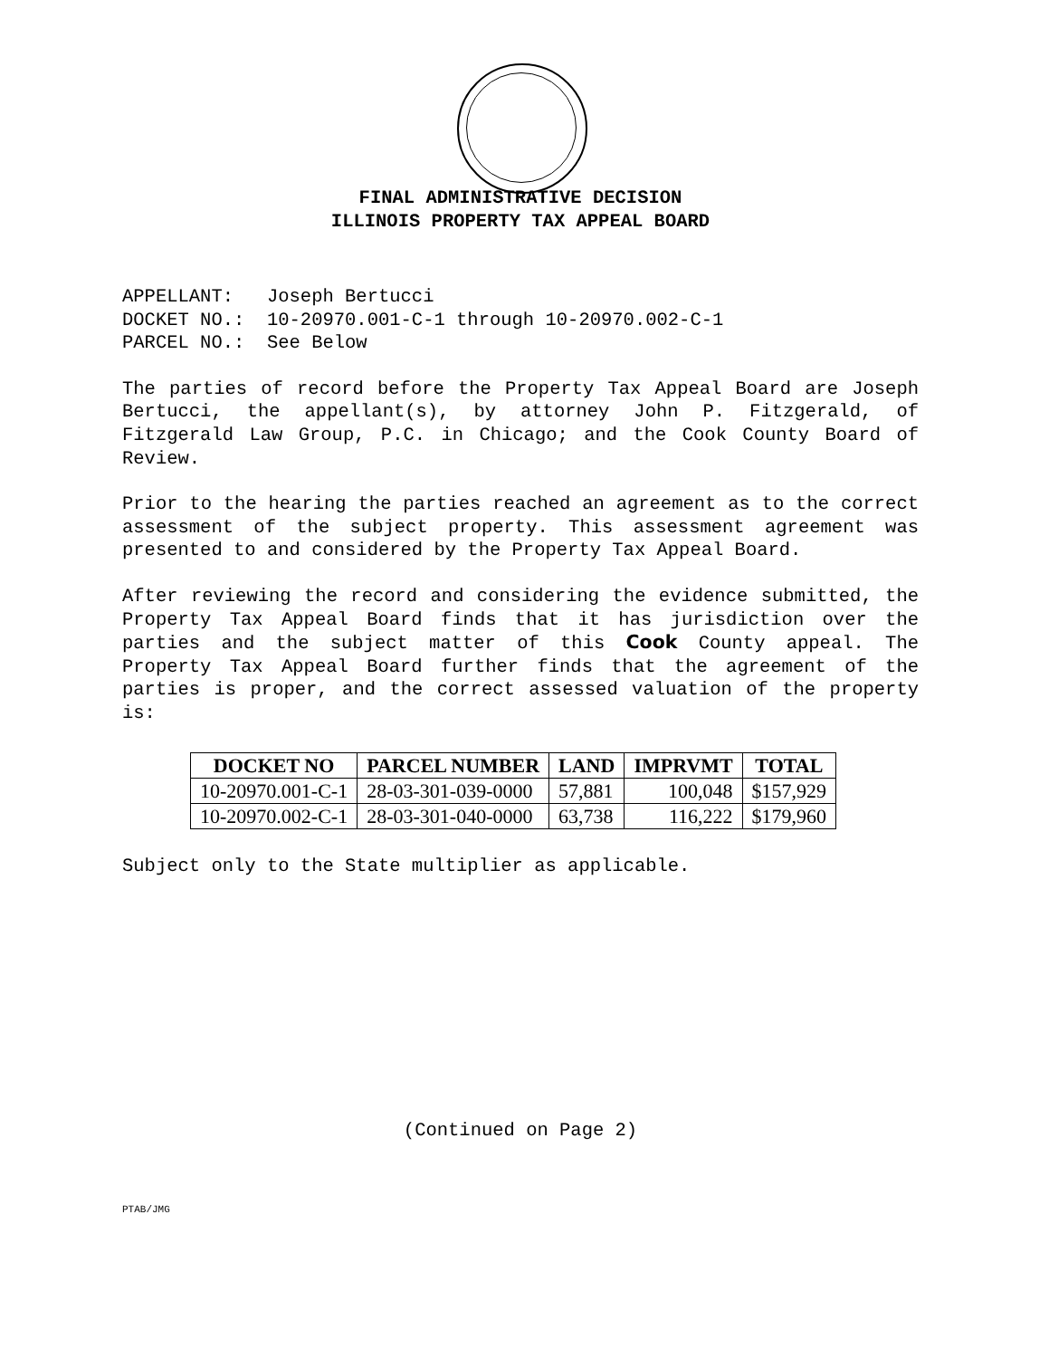FINAL ADMINISTRATIVE DECISION
ILLINOIS PROPERTY TAX APPEAL BOARD
APPELLANT: Joseph Bertucci
DOCKET NO.: 10-20970.001-C-1 through 10-20970.002-C-1
PARCEL NO.: See Below
The parties of record before the Property Tax Appeal Board are Joseph Bertucci, the appellant(s), by attorney John P. Fitzgerald, of Fitzgerald Law Group, P.C. in Chicago; and the Cook County Board of Review.
Prior to the hearing the parties reached an agreement as to the correct assessment of the subject property. This assessment agreement was presented to and considered by the Property Tax Appeal Board.
After reviewing the record and considering the evidence submitted, the Property Tax Appeal Board finds that it has jurisdiction over the parties and the subject matter of this Cook County appeal. The Property Tax Appeal Board further finds that the agreement of the parties is proper, and the correct assessed valuation of the property is:
| DOCKET NO | PARCEL NUMBER | LAND | IMPRVMT | TOTAL |
| --- | --- | --- | --- | --- |
| 10-20970.001-C-1 | 28-03-301-039-0000 | 57,881 | 100,048 | $157,929 |
| 10-20970.002-C-1 | 28-03-301-040-0000 | 63,738 | 116,222 | $179,960 |
Subject only to the State multiplier as applicable.
(Continued on Page 2)
PTAB/JMG